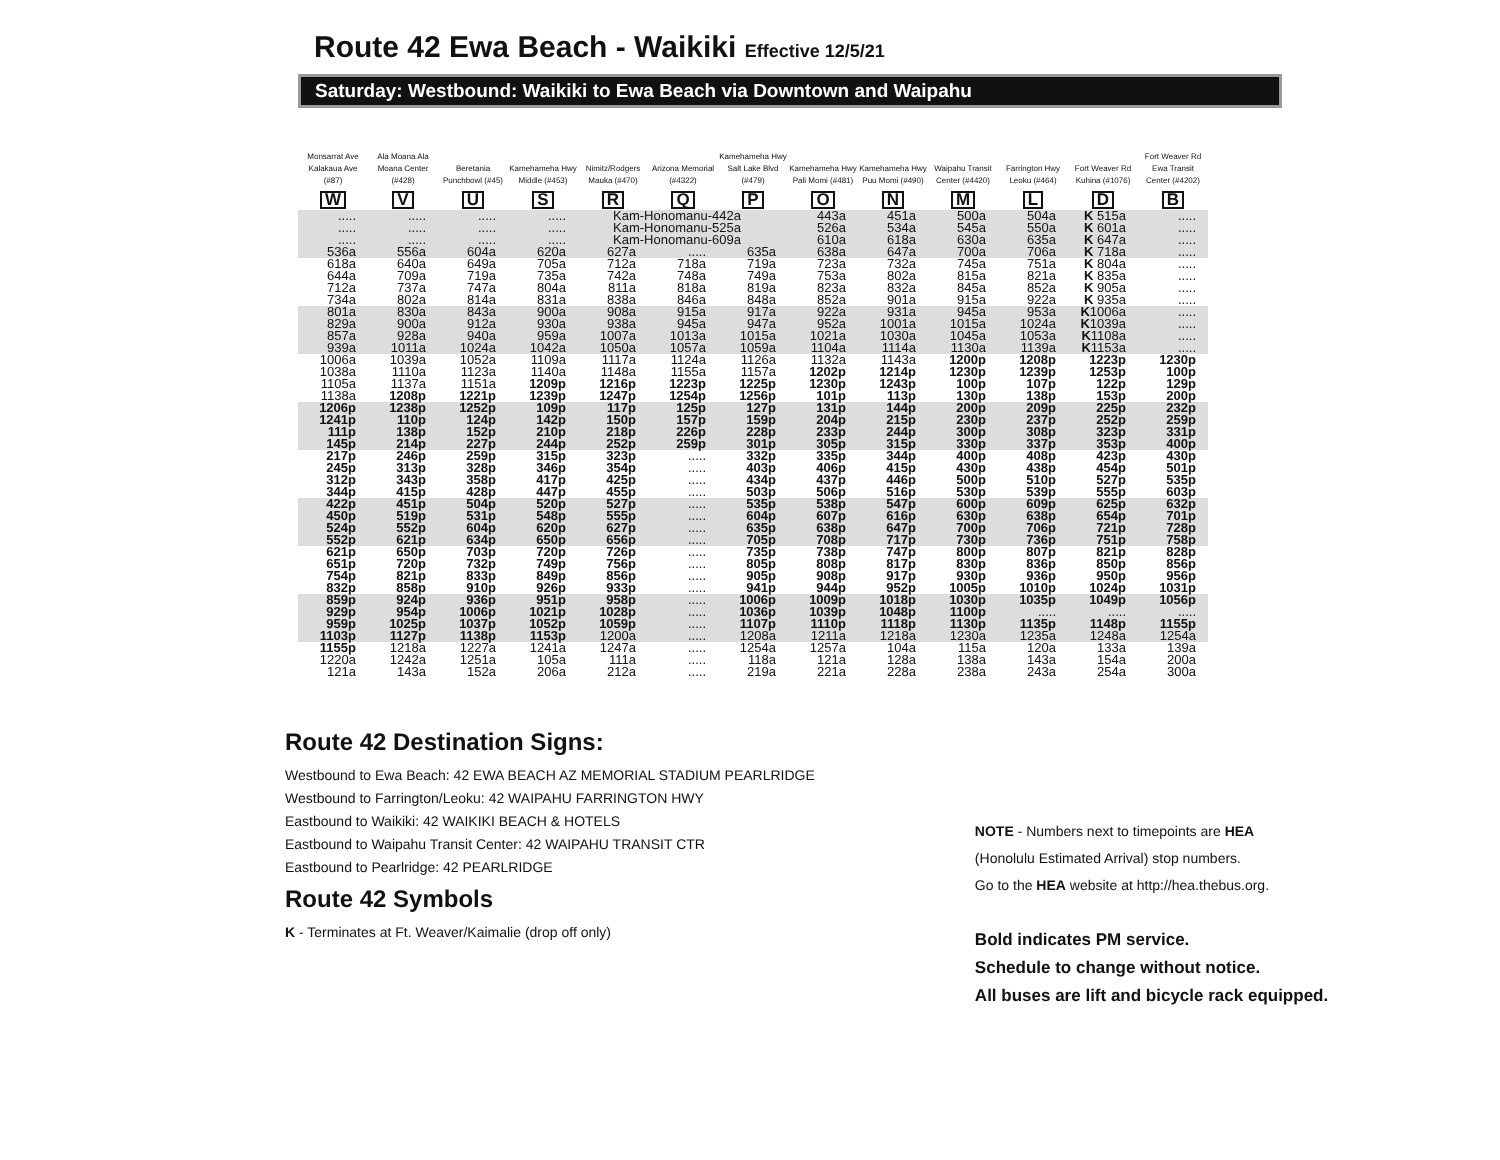Route 42 Ewa Beach - Waikiki Effective 12/5/21
Saturday: Westbound: Waikiki to Ewa Beach via Downtown and Waipahu
| Monsarrat Ave Kalakaua Ave (#87) W | Ala Moana Ala Moana Center (#428) V | Beretania Punchbowl (#45) U | Kamehameha Hwy Middle (#453) S | Nimitz/Rodgers Mauka (#470) R | Arizona Memorial (#4322) Q | Kamehameha Hwy Salt Lake Blvd (#479) P | Kamehameha Hwy Pali Momi (#481) O | Kamehameha Hwy Puu Momi (#490) N | Waipahu Transit Center (#4420) M | Farrington Hwy Leoku (#464) L | Fort Weaver Rd Kuhina (#1076) D | Fort Weaver Rd Ewa Transit Center (#4202) B |
| --- | --- | --- | --- | --- | --- | --- | --- | --- | --- | --- | --- | --- |
| ..... | ..... | ..... | ..... | Kam-Honomanu-442a | | | 443a | 451a | 500a | 504a | K 515a | ..... |
| ..... | ..... | ..... | ..... | Kam-Honomanu-525a | | | 526a | 534a | 545a | 550a | K 601a | ..... |
| ..... | ..... | ..... | ..... | Kam-Honomanu-609a | | | 610a | 618a | 630a | 635a | K 647a | ..... |
| 536a | 556a | 604a | 620a | 627a | ..... | 635a | 638a | 647a | 700a | 706a | K 718a | ..... |
| 618a | 640a | 649a | 705a | 712a | 718a | 719a | 723a | 732a | 745a | 751a | K 804a | ..... |
| 644a | 709a | 719a | 735a | 742a | 748a | 749a | 753a | 802a | 815a | 821a | K 835a | ..... |
| 712a | 737a | 747a | 804a | 811a | 818a | 819a | 823a | 832a | 845a | 852a | K 905a | ..... |
| 734a | 802a | 814a | 831a | 838a | 846a | 848a | 852a | 901a | 915a | 922a | K 935a | ..... |
| 801a | 830a | 843a | 900a | 908a | 915a | 917a | 922a | 931a | 945a | 953a | K 1006a | ..... |
| 829a | 900a | 912a | 930a | 938a | 945a | 947a | 952a | 1001a | 1015a | 1024a | K 1039a | ..... |
| 857a | 928a | 940a | 959a | 1007a | 1013a | 1015a | 1021a | 1030a | 1045a | 1053a | K 1108a | ..... |
| 939a | 1011a | 1024a | 1042a | 1050a | 1057a | 1059a | 1104a | 1114a | 1130a | 1139a | K 1153a | ..... |
| 1006a | 1039a | 1052a | 1109a | 1117a | 1124a | 1126a | 1132a | 1143a | 1200p | 1208p | 1223p | 1230p |
| 1038a | 1110a | 1123a | 1140a | 1148a | 1155a | 1157a | 1202p | 1214p | 1230p | 1239p | 1253p | 100p |
| 1105a | 1137a | 1151a | 1209p | 1216p | 1223p | 1225p | 1230p | 1243p | 100p | 107p | 122p | 129p |
| 1138a | 1208p | 1221p | 1239p | 1247p | 1254p | 1256p | 101p | 113p | 130p | 138p | 153p | 200p |
| 1206p | 1238p | 1252p | 109p | 117p | 125p | 127p | 131p | 144p | 200p | 209p | 225p | 232p |
| 1241p | 110p | 124p | 142p | 150p | 157p | 159p | 204p | 215p | 230p | 237p | 252p | 259p |
| 111p | 138p | 152p | 210p | 218p | 226p | 228p | 233p | 244p | 300p | 308p | 323p | 331p |
| 145p | 214p | 227p | 244p | 252p | 259p | 301p | 305p | 315p | 330p | 337p | 353p | 400p |
| 217p | 246p | 259p | 315p | 323p | ..... | 332p | 335p | 344p | 400p | 408p | 423p | 430p |
| 245p | 313p | 328p | 346p | 354p | ..... | 403p | 406p | 415p | 430p | 438p | 454p | 501p |
| 312p | 343p | 358p | 417p | 425p | ..... | 434p | 437p | 446p | 500p | 510p | 527p | 535p |
| 344p | 415p | 428p | 447p | 455p | ..... | 503p | 506p | 516p | 530p | 539p | 555p | 603p |
| 422p | 451p | 504p | 520p | 527p | ..... | 535p | 538p | 547p | 600p | 609p | 625p | 632p |
| 450p | 519p | 531p | 548p | 555p | ..... | 604p | 607p | 616p | 630p | 638p | 654p | 701p |
| 524p | 552p | 604p | 620p | 627p | ..... | 635p | 638p | 647p | 700p | 706p | 721p | 728p |
| 552p | 621p | 634p | 650p | 656p | ..... | 705p | 708p | 717p | 730p | 736p | 751p | 758p |
| 621p | 650p | 703p | 720p | 726p | ..... | 735p | 738p | 747p | 800p | 807p | 821p | 828p |
| 651p | 720p | 732p | 749p | 756p | ..... | 805p | 808p | 817p | 830p | 836p | 850p | 856p |
| 754p | 821p | 833p | 849p | 856p | ..... | 905p | 908p | 917p | 930p | 936p | 950p | 956p |
| 832p | 858p | 910p | 926p | 933p | ..... | 941p | 944p | 952p | 1005p | 1010p | 1024p | 1031p |
| 859p | 924p | 936p | 951p | 958p | ..... | 1006p | 1009p | 1018p | 1030p | 1035p | 1049p | 1056p |
| 929p | 954p | 1006p | 1021p | 1028p | ..... | 1036p | 1039p | 1048p | 1100p | ..... | ..... | ..... |
| 959p | 1025p | 1037p | 1052p | 1059p | ..... | 1107p | 1110p | 1118p | 1130p | 1135p | 1148p | 1155p |
| 1103p | 1127p | 1138p | 1153p | 1200a | ..... | 1208a | 1211a | 1218a | 1230a | 1235a | 1248a | 1254a |
| 1155p | 1218a | 1227a | 1241a | 1247a | ..... | 1254a | 1257a | 104a | 115a | 120a | 133a | 139a |
| 1220a | 1242a | 1251a | 105a | 111a | ..... | 118a | 121a | 128a | 138a | 143a | 154a | 200a |
| 121a | 143a | 152a | 206a | 212a | ..... | 219a | 221a | 228a | 238a | 243a | 254a | 300a |
Route 42 Destination Signs:
Westbound to Ewa Beach: 42 EWA BEACH AZ MEMORIAL STADIUM PEARLRIDGE
Westbound to Farrington/Leoku: 42 WAIPAHU FARRINGTON HWY
Eastbound to Waikiki: 42 WAIKIKI BEACH & HOTELS
Eastbound to Waipahu Transit Center: 42 WAIPAHU TRANSIT CTR
Eastbound to Pearlridge: 42 PEARLRIDGE
Route 42 Symbols
K - Terminates at Ft. Weaver/Kaimalie (drop off only)
NOTE - Numbers next to timepoints are HEA
(Honolulu Estimated Arrival) stop numbers.
Go to the HEA website at http://hea.thebus.org.
Bold indicates PM service.
Schedule to change without notice.
All buses are lift and bicycle rack equipped.